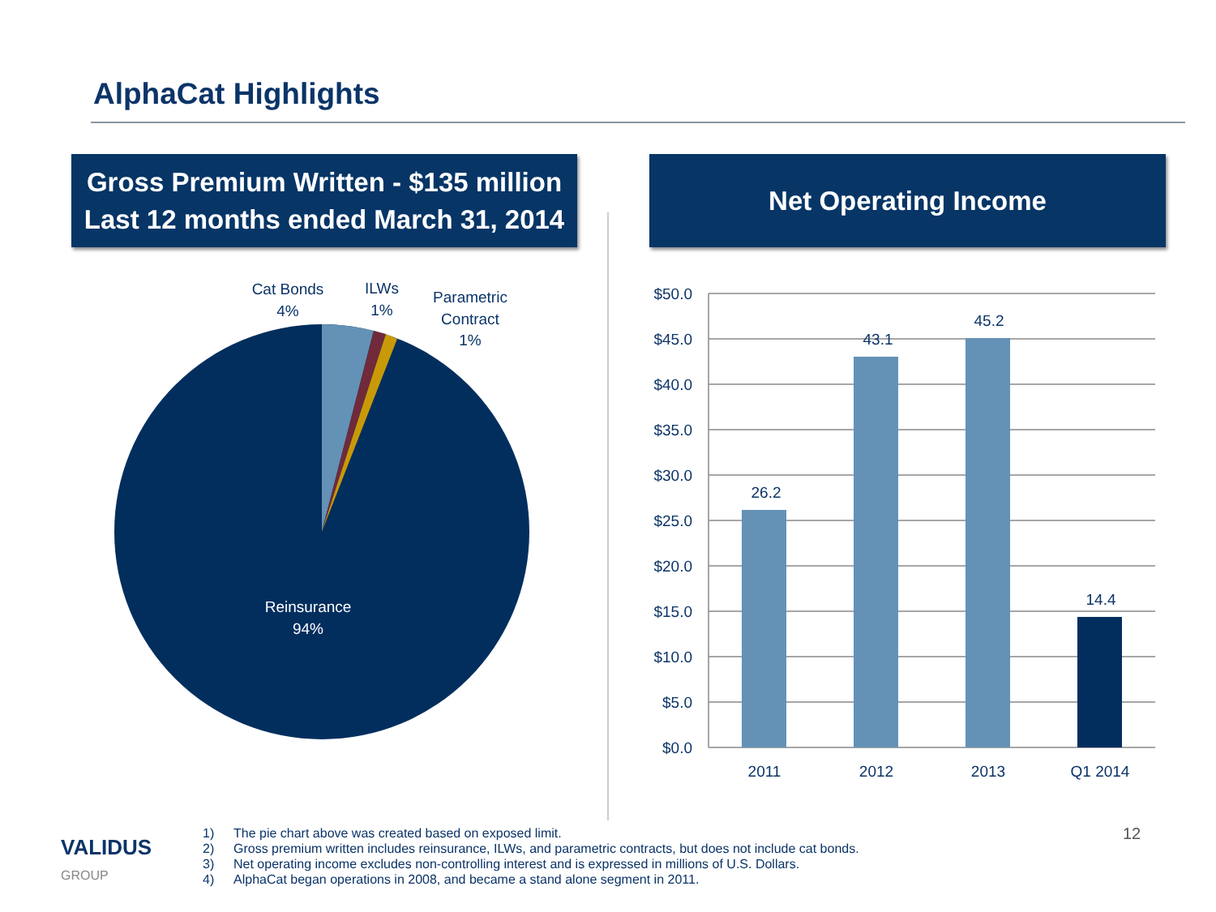AlphaCat Highlights
Gross Premium Written - $135 million
Last 12 months ended March 31, 2014
Net Operating Income
Cat Bonds
4%
ILWs
1%
Parametric
Contract
1%
Reinsurance
94%
$50.0
$45.0
$40.0
$35.0
$30.0
$25.0
$20.0
$15.0
$10.0
$5.0
$0.0
26.2
43.1
45.2
14.4
2011
2012
2013
Q1 2014
VALIDUS
GROUP
1) The pie chart above was created based on exposed limit.
2) Gross premium written includes reinsurance, ILWs, and parametric contracts, but does not include cat bonds.
3) Net operating income excludes non-controlling interest and is expressed in millions of U.S. Dollars.
4) AlphaCat began operations in 2008, and became a stand alone segment in 2011.
12